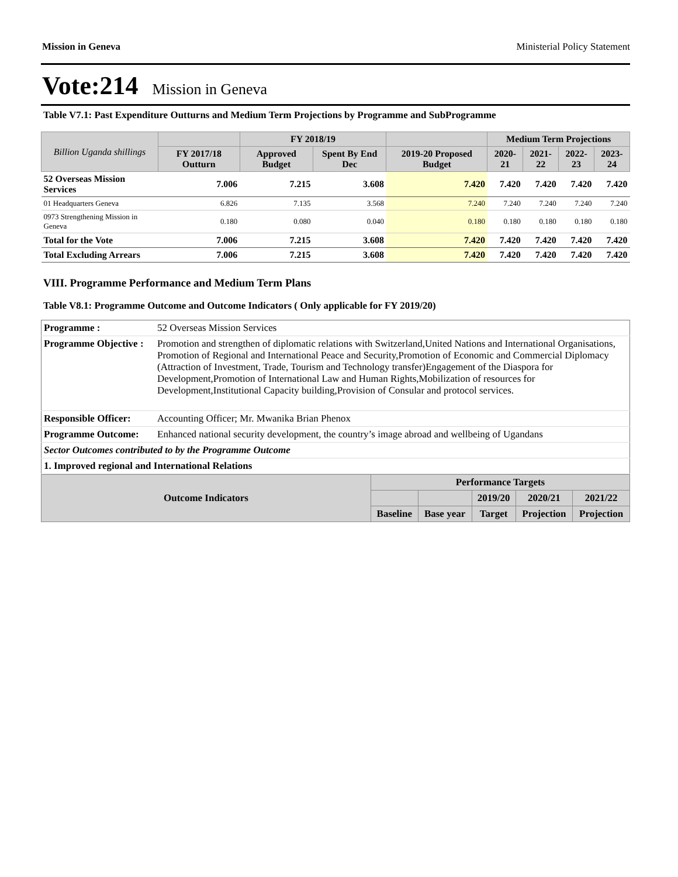Mission in Geneva Ministerial Policy Statement
Vote:214 Mission in Geneva
Table V7.1: Past Expenditure Outturns and Medium Term Projections by Programme and SubProgramme
| Billion Uganda shillings | | FY 2018/19 | | | Medium Term Projections | | | |
| --- | --- | --- | --- | --- | --- | --- | --- | --- |
| | FY 2017/18 Outturn | Approved Budget | Spent By End Dec | 2019-20 Proposed Budget | 2020-21 | 2021-22 | 2022-23 | 2023-24 |
| 52 Overseas Mission Services | 7.006 | 7.215 | 3.608 | 7.420 | 7.420 | 7.420 | 7.420 | 7.420 |
| 01 Headquarters Geneva | 6.826 | 7.135 | 3.568 | 7.240 | 7.240 | 7.240 | 7.240 | 7.240 |
| 0973 Strengthening Mission in Geneva | 0.180 | 0.080 | 0.040 | 0.180 | 0.180 | 0.180 | 0.180 | 0.180 |
| Total for the Vote | 7.006 | 7.215 | 3.608 | 7.420 | 7.420 | 7.420 | 7.420 | 7.420 |
| Total Excluding Arrears | 7.006 | 7.215 | 3.608 | 7.420 | 7.420 | 7.420 | 7.420 | 7.420 |
VIII. Programme Performance and Medium Term Plans
Table V8.1: Programme Outcome and Outcome Indicators ( Only applicable for FY 2019/20)
| Programme : | 52 Overseas Mission Services |
| Programme Objective : | Promotion and strengthen of diplomatic relations with Switzerland,United Nations and International Organisations, Promotion of Regional and International Peace and Security,Promotion of Economic and Commercial Diplomacy (Attraction of Investment, Trade, Tourism and Technology transfer)Engagement of the Diaspora for Development,Promotion of International Law and Human Rights,Mobilization of resources for Development,Institutional Capacity building,Provision of Consular and protocol services. |
| Responsible Officer: | Accounting Officer; Mr. Mwanika Brian Phenox |
| Programme Outcome: | Enhanced national security development, the country’s image abroad and wellbeing of Ugandans |
| Sector Outcomes contributed to by the Programme Outcome | |
| 1. Improved regional and International Relations | |
| Outcome Indicators | Performance Targets | | | | |
| --- | --- | --- | --- | --- | --- |
| | | | 2019/20 | 2020/21 | 2021/22 |
| | Baseline | Base year | Target | Projection | Projection |